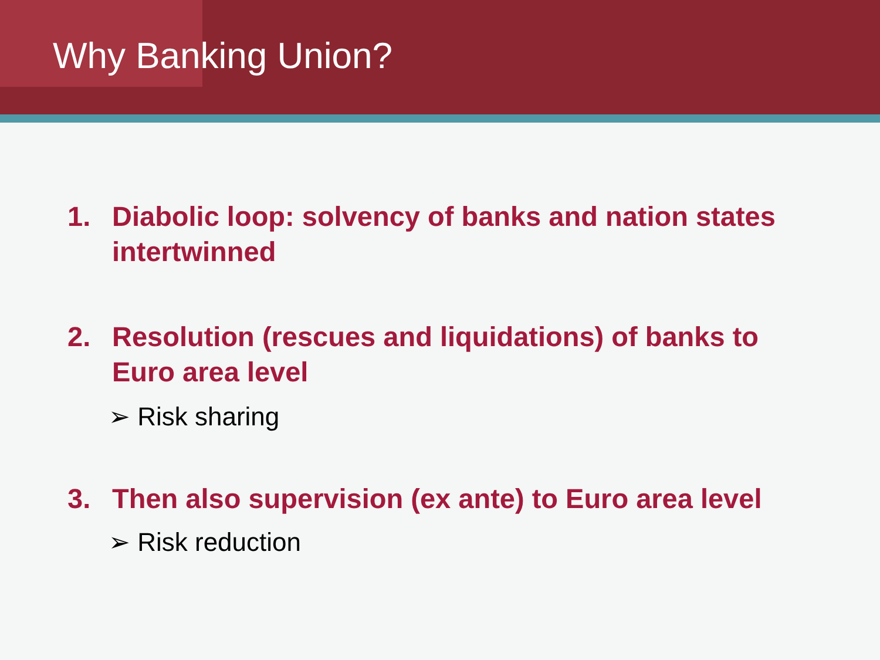Why Banking Union?
1. Diabolic loop: solvency of banks and nation states intertwinned
2. Resolution (rescues and liquidations) of banks to Euro area level
➢ Risk sharing
3. Then also supervision (ex ante) to Euro area level
➢ Risk reduction